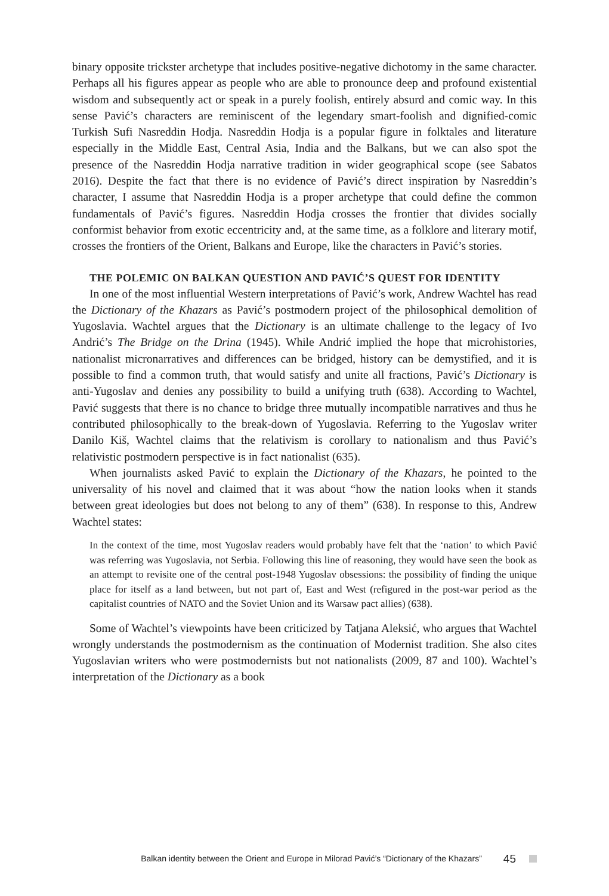binary opposite trickster archetype that includes positive-negative dichotomy in the same character. Perhaps all his figures appear as people who are able to pronounce deep and profound existential wisdom and subsequently act or speak in a purely foolish, entirely absurd and comic way. In this sense Pavić’s characters are reminiscent of the legendary smart-foolish and dignified-comic Turkish Sufi Nasreddin Hodja. Nasreddin Hodja is a popular figure in folktales and literature especially in the Middle East, Central Asia, India and the Balkans, but we can also spot the presence of the Nasreddin Hodja narrative tradition in wider geographical scope (see Sabatos 2016). Despite the fact that there is no evidence of Pavić’s direct inspiration by Nasreddin’s character, I assume that Nasreddin Hodja is a proper archetype that could define the common fundamentals of Pavić’s figures. Nasreddin Hodja crosses the frontier that divides socially conformist behavior from exotic eccentricity and, at the same time, as a folklore and literary motif, crosses the frontiers of the Orient, Balkans and Europe, like the characters in Pavić’s stories.
THE POLEMIC ON BALKAN QUESTION AND PAVIĆ’S QUEST FOR IDENTITY
In one of the most influential Western interpretations of Pavić’s work, Andrew Wachtel has read the Dictionary of the Khazars as Pavić’s postmodern project of the philosophical demolition of Yugoslavia. Wachtel argues that the Dictionary is an ultimate challenge to the legacy of Ivo Andrić’s The Bridge on the Drina (1945). While Andrić implied the hope that microhistories, nationalist micronarratives and differences can be bridged, history can be demystified, and it is possible to find a common truth, that would satisfy and unite all fractions, Pavić’s Dictionary is anti-Yugoslav and denies any possibility to build a unifying truth (638). According to Wachtel, Pavić suggests that there is no chance to bridge three mutually incompatible narratives and thus he contributed philosophically to the break-down of Yugoslavia. Referring to the Yugoslav writer Danilo Kiš, Wachtel claims that the relativism is corollary to nationalism and thus Pavić’s relativistic postmodern perspective is in fact nationalist (635).
When journalists asked Pavić to explain the Dictionary of the Khazars, he pointed to the universality of his novel and claimed that it was about “how the nation looks when it stands between great ideologies but does not belong to any of them” (638). In response to this, Andrew Wachtel states:
In the context of the time, most Yugoslav readers would probably have felt that the ‘nation’ to which Pavić was referring was Yugoslavia, not Serbia. Following this line of reasoning, they would have seen the book as an attempt to revisite one of the central post-1948 Yugoslav obsessions: the possibility of finding the unique place for itself as a land between, but not part of, East and West (refigured in the post-war period as the capitalist countries of NATO and the Soviet Union and its Warsaw pact allies) (638).
Some of Wachtel’s viewpoints have been criticized by Tatjana Aleksić, who argues that Wachtel wrongly understands the postmodernism as the continuation of Modernist tradition. She also cites Yugoslavian writers who were postmodernists but not nationalists (2009, 87 and 100). Wachtel’s interpretation of the Dictionary as a book
Balkan identity between the Orient and Europe in Milorad Pavić’s “Dictionary of the Khazars” 45